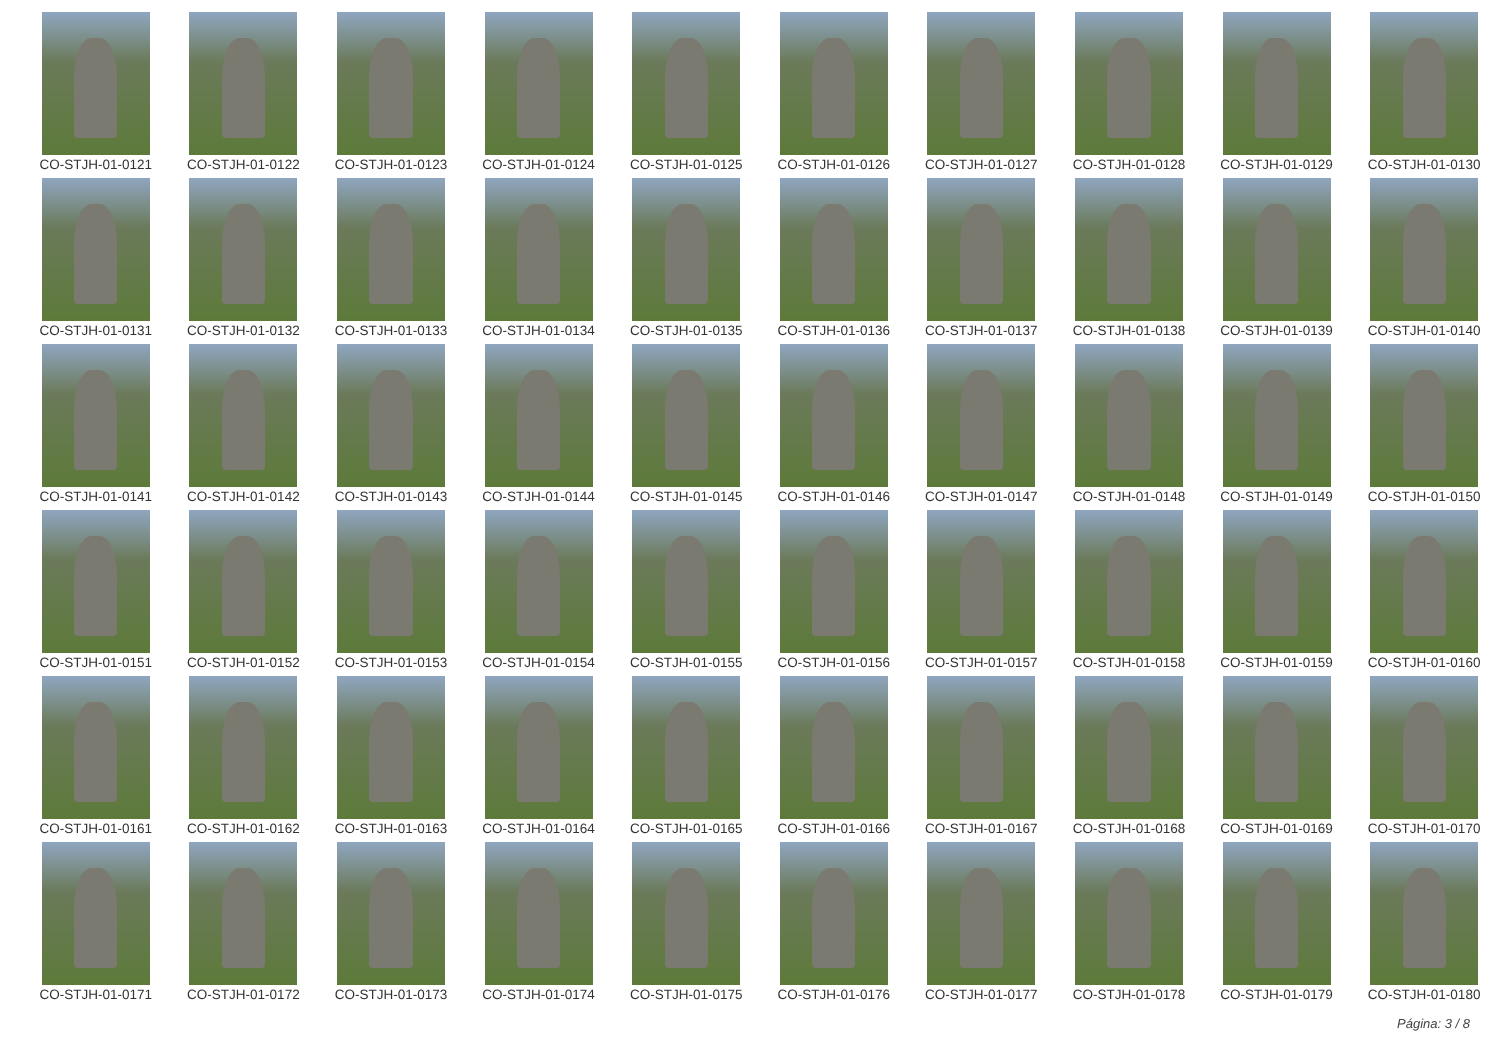CO-STJH-01-0121
CO-STJH-01-0122
CO-STJH-01-0123
CO-STJH-01-0124
CO-STJH-01-0125
CO-STJH-01-0126
CO-STJH-01-0127
CO-STJH-01-0128
CO-STJH-01-0129
CO-STJH-01-0130
CO-STJH-01-0131
CO-STJH-01-0132
CO-STJH-01-0133
CO-STJH-01-0134
CO-STJH-01-0135
CO-STJH-01-0136
CO-STJH-01-0137
CO-STJH-01-0138
CO-STJH-01-0139
CO-STJH-01-0140
CO-STJH-01-0141
CO-STJH-01-0142
CO-STJH-01-0143
CO-STJH-01-0144
CO-STJH-01-0145
CO-STJH-01-0146
CO-STJH-01-0147
CO-STJH-01-0148
CO-STJH-01-0149
CO-STJH-01-0150
CO-STJH-01-0151
CO-STJH-01-0152
CO-STJH-01-0153
CO-STJH-01-0154
CO-STJH-01-0155
CO-STJH-01-0156
CO-STJH-01-0157
CO-STJH-01-0158
CO-STJH-01-0159
CO-STJH-01-0160
CO-STJH-01-0161
CO-STJH-01-0162
CO-STJH-01-0163
CO-STJH-01-0164
CO-STJH-01-0165
CO-STJH-01-0166
CO-STJH-01-0167
CO-STJH-01-0168
CO-STJH-01-0169
CO-STJH-01-0170
CO-STJH-01-0171
CO-STJH-01-0172
CO-STJH-01-0173
CO-STJH-01-0174
CO-STJH-01-0175
CO-STJH-01-0176
CO-STJH-01-0177
CO-STJH-01-0178
CO-STJH-01-0179
CO-STJH-01-0180
Página: 3 / 8